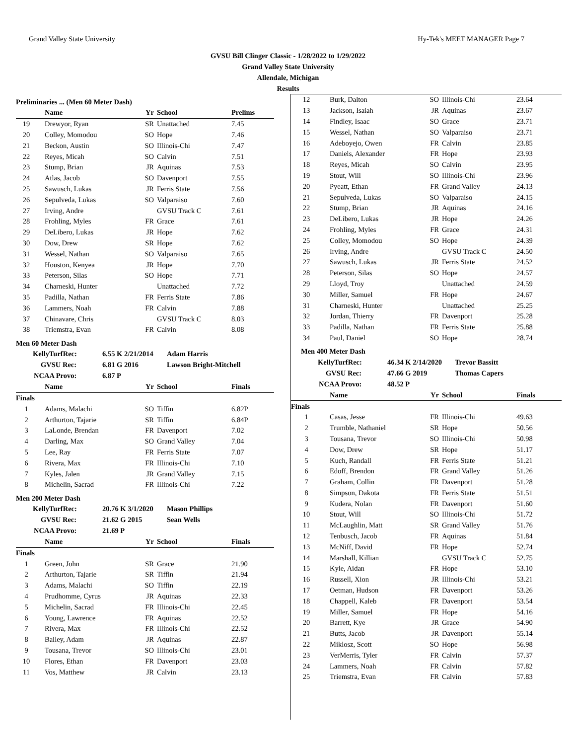Grand Valley State University Hy-Tek's MEET MANAGER Page 7
GVSU Bill Clinger Classic - 1/28/2022 to 1/29/2022
Grand Valley State University
Allendale, Michigan
Results
Preliminaries ... (Men 60 Meter Dash)
| | Name | Yr | School | Prelims |
| --- | --- | --- | --- | --- |
| 19 | Drewyor, Ryan | SR | Unattached | 7.45 |
| 20 | Colley, Momodou | SO | Hope | 7.46 |
| 21 | Beckon, Austin | SO | Illinois-Chi | 7.47 |
| 22 | Reyes, Micah | SO | Calvin | 7.51 |
| 23 | Stump, Brian | JR | Aquinas | 7.53 |
| 24 | Atlas, Jacob | SO | Davenport | 7.55 |
| 25 | Sawusch, Lukas | JR | Ferris State | 7.56 |
| 26 | Sepulveda, Lukas | SO | Valparaiso | 7.60 |
| 27 | Irving, Andre | | GVSU Track C | 7.61 |
| 28 | Frohling, Myles | FR | Grace | 7.61 |
| 29 | DeLibero, Lukas | JR | Hope | 7.62 |
| 30 | Dow, Drew | SR | Hope | 7.62 |
| 31 | Wessel, Nathan | SO | Valparaiso | 7.65 |
| 32 | Houston, Kenyea | JR | Hope | 7.70 |
| 33 | Peterson, Silas | SO | Hope | 7.71 |
| 34 | Charneski, Hunter | | Unattached | 7.72 |
| 35 | Padilla, Nathan | FR | Ferris State | 7.86 |
| 36 | Lammers, Noah | FR | Calvin | 7.88 |
| 37 | Chinavare, Chris | | GVSU Track C | 8.03 |
| 38 | Triemstra, Evan | FR | Calvin | 8.08 |
Men 60 Meter Dash
| KellyTurfRec: | 6.55 K 2/21/2014 | Adam Harris |
| GVSU Rec: | 6.81 G 2016 | Lawson Bright-Mitchell |
| NCAA Provo: | 6.87 P | |
| | Name | Yr | School | Finals |
| --- | --- | --- | --- | --- |
| Finals | | | | |
| 1 | Adams, Malachi | SO | Tiffin | 6.82P |
| 2 | Arthurton, Tajarie | SR | Tiffin | 6.84P |
| 3 | LaLonde, Brendan | FR | Davenport | 7.02 |
| 4 | Darling, Max | SO | Grand Valley | 7.04 |
| 5 | Lee, Ray | FR | Ferris State | 7.07 |
| 6 | Rivera, Max | FR | Illinois-Chi | 7.10 |
| 7 | Kyles, Jalen | JR | Grand Valley | 7.15 |
| 8 | Michelin, Sacrad | FR | Illinois-Chi | 7.22 |
Men 200 Meter Dash
| KellyTurfRec: | 20.76 K 3/1/2020 | Mason Phillips |
| GVSU Rec: | 21.62 G 2015 | Sean Wells |
| NCAA Provo: | 21.69 P | |
| | Name | Yr | School | Finals |
| --- | --- | --- | --- | --- |
| Finals | | | | |
| 1 | Green, John | SR | Grace | 21.90 |
| 2 | Arthurton, Tajarie | SR | Tiffin | 21.94 |
| 3 | Adams, Malachi | SO | Tiffin | 22.19 |
| 4 | Prudhomme, Cyrus | JR | Aquinas | 22.33 |
| 5 | Michelin, Sacrad | FR | Illinois-Chi | 22.45 |
| 6 | Young, Lawrence | FR | Aquinas | 22.52 |
| 7 | Rivera, Max | FR | Illinois-Chi | 22.52 |
| 8 | Bailey, Adam | JR | Aquinas | 22.87 |
| 9 | Tousana, Trevor | SO | Illinois-Chi | 23.01 |
| 10 | Flores, Ethan | FR | Davenport | 23.03 |
| 11 | Vos, Matthew | JR | Calvin | 23.13 |
| 12 | Burk, Dalton | SO | Illinois-Chi | 23.64 |
| 13 | Jackson, Isaiah | JR | Aquinas | 23.67 |
| 14 | Findley, Isaac | SO | Grace | 23.71 |
| 15 | Wessel, Nathan | SO | Valparaiso | 23.71 |
| 16 | Adeboyejo, Owen | FR | Calvin | 23.85 |
| 17 | Daniels, Alexander | FR | Hope | 23.93 |
| 18 | Reyes, Micah | SO | Calvin | 23.95 |
| 19 | Stout, Will | SO | Illinois-Chi | 23.96 |
| 20 | Pyeatt, Ethan | FR | Grand Valley | 24.13 |
| 21 | Sepulveda, Lukas | SO | Valparaiso | 24.15 |
| 22 | Stump, Brian | JR | Aquinas | 24.16 |
| 23 | DeLibero, Lukas | JR | Hope | 24.26 |
| 24 | Frohling, Myles | FR | Grace | 24.31 |
| 25 | Colley, Momodou | SO | Hope | 24.39 |
| 26 | Irving, Andre | | GVSU Track C | 24.50 |
| 27 | Sawusch, Lukas | JR | Ferris State | 24.52 |
| 28 | Peterson, Silas | SO | Hope | 24.57 |
| 29 | Lloyd, Troy | | Unattached | 24.59 |
| 30 | Miller, Samuel | FR | Hope | 24.67 |
| 31 | Charneski, Hunter | | Unattached | 25.25 |
| 32 | Jordan, Thierry | FR | Davenport | 25.28 |
| 33 | Padilla, Nathan | FR | Ferris State | 25.88 |
| 34 | Paul, Daniel | SO | Hope | 28.74 |
Men 400 Meter Dash
| KellyTurfRec: | 46.34 K 2/14/2020 | Trevor Bassitt |
| GVSU Rec: | 47.66 G 2019 | Thomas Capers |
| NCAA Provo: | 48.52 P | |
| | Name | Yr | School | Finals |
| --- | --- | --- | --- | --- |
| Finals | | | | |
| 1 | Casas, Jesse | FR | Illinois-Chi | 49.63 |
| 2 | Trumble, Nathaniel | SR | Hope | 50.56 |
| 3 | Tousana, Trevor | SO | Illinois-Chi | 50.98 |
| 4 | Dow, Drew | SR | Hope | 51.17 |
| 5 | Kuch, Randall | FR | Ferris State | 51.21 |
| 6 | Edoff, Brendon | FR | Grand Valley | 51.26 |
| 7 | Graham, Collin | FR | Davenport | 51.28 |
| 8 | Simpson, Dakota | FR | Ferris State | 51.51 |
| 9 | Kudera, Nolan | FR | Davenport | 51.60 |
| 10 | Stout, Will | SO | Illinois-Chi | 51.72 |
| 11 | McLaughlin, Matt | SR | Grand Valley | 51.76 |
| 12 | Tenbusch, Jacob | FR | Aquinas | 51.84 |
| 13 | McNiff, David | FR | Hope | 52.74 |
| 14 | Marshall, Killian | | GVSU Track C | 52.75 |
| 15 | Kyle, Aidan | FR | Hope | 53.10 |
| 16 | Russell, Xion | JR | Illinois-Chi | 53.21 |
| 17 | Oetman, Hudson | FR | Davenport | 53.26 |
| 18 | Chappell, Kaleb | FR | Davenport | 53.54 |
| 19 | Miller, Samuel | FR | Hope | 54.16 |
| 20 | Barrett, Kye | JR | Grace | 54.90 |
| 21 | Butts, Jacob | JR | Davenport | 55.14 |
| 22 | Miklosz, Scott | SO | Hope | 56.98 |
| 23 | VerMerris, Tyler | FR | Calvin | 57.37 |
| 24 | Lammers, Noah | FR | Calvin | 57.82 |
| 25 | Triemstra, Evan | FR | Calvin | 57.83 |